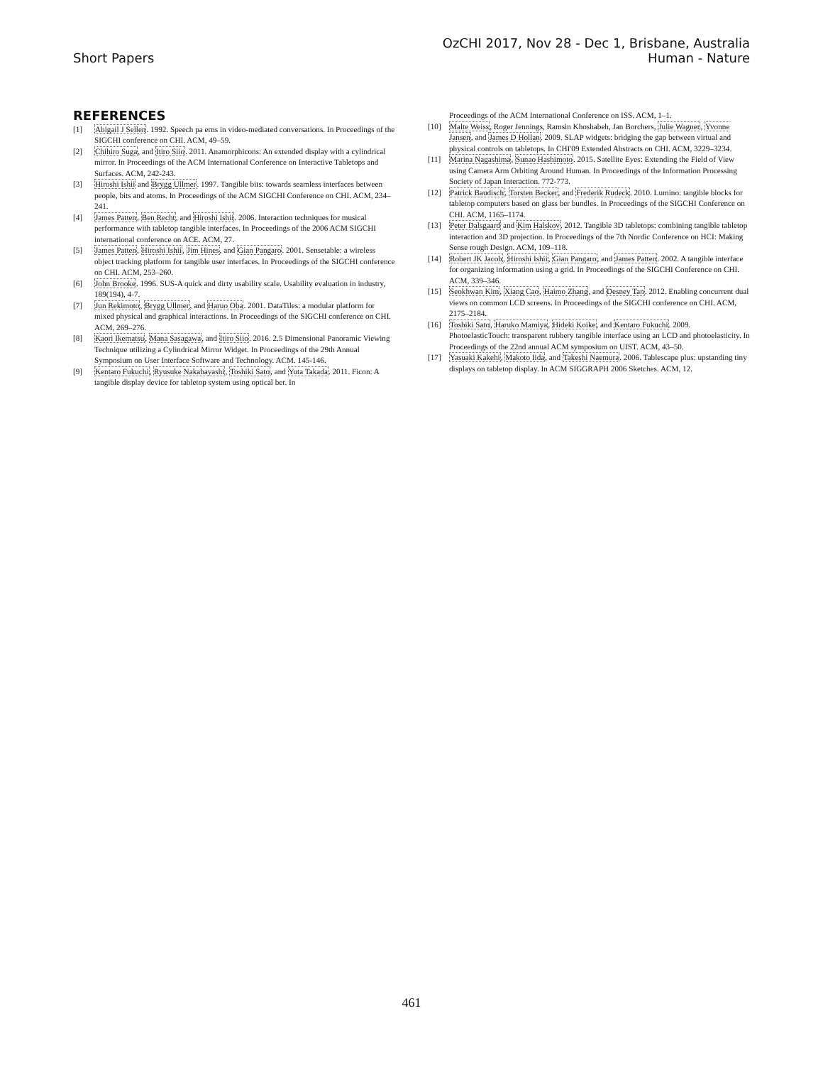OzCHI 2017, Nov 28 - Dec 1, Brisbane, Australia
Short Papers Human - Nature
REFERENCES
[1] Abigail J Sellen. 1992. Speech pa erns in video-mediated conversations. In Proceedings of the SIGCHI conference on CHI. ACM, 49–59.
[2] Chihiro Suga, and Itiro Siio. 2011. Anamorphicons: An extended display with a cylindrical mirror. In Proceedings of the ACM International Conference on Interactive Tabletops and Surfaces. ACM, 242-243.
[3] Hiroshi Ishii and Brygg Ullmer. 1997. Tangible bits: towards seamless interfaces between people, bits and atoms. In Proceedings of the ACM SIGCHI Conference on CHI. ACM, 234–241.
[4] James Patten, Ben Recht, and Hiroshi Ishii. 2006. Interaction techniques for musical performance with tabletop tangible interfaces. In Proceedings of the 2006 ACM SIGCHI international conference on ACE. ACM, 27.
[5] James Patten, Hiroshi Ishii, Jim Hines, and Gian Pangaro. 2001. Sensetable: a wireless object tracking platform for tangible user interfaces. In Proceedings of the SIGCHI conference on CHI. ACM, 253–260.
[6] John Brooke. 1996. SUS-A quick and dirty usability scale. Usability evaluation in industry, 189(194), 4-7.
[7] Jun Rekimoto, Brygg Ullmer, and Haruo Oba. 2001. DataTiles: a modular platform for mixed physical and graphical interactions. In Proceedings of the SIGCHI conference on CHI. ACM, 269–276.
[8] Kaori Ikematsu, Mana Sasagawa, and Itiro Siio. 2016. 2.5 Dimensional Panoramic Viewing Technique utilizing a Cylindrical Mirror Widget. In Proceedings of the 29th Annual Symposium on User Interface Software and Technology. ACM. 145-146.
[9] Kentaro Fukuchi, Ryusuke Nakabayashi, Toshiki Sato, and Yuta Takada. 2011. Ficon: A tangible display device for tabletop system using optical ber. In
Proceedings of the ACM International Conference on ISS. ACM, 1–1.
[10] Malte Weiss, Roger Jennings, Ramsin Khoshabeh, Jan Borchers, Julie Wagner, Yvonne Jansen, and James D Hollan. 2009. SLAP widgets: bridging the gap between virtual and physical controls on tabletops. In CHI'09 Extended Abstracts on CHI. ACM, 3229–3234.
[11] Marina Nagashima, Sunao Hashimoto. 2015. Satellite Eyes: Extending the Field of View using Camera Arm Orbiting Around Human. In Proceedings of the Information Processing Society of Japan Interaction. 772-773.
[12] Patrick Baudisch, Torsten Becker, and Frederik Rudeck. 2010. Lumino: tangible blocks for tabletop computers based on glass ber bundles. In Proceedings of the SIGCHI Conference on CHI. ACM, 1165–1174.
[13] Peter Dalsgaard and Kim Halskov. 2012. Tangible 3D tabletops: combining tangible tabletop interaction and 3D projection. In Proceedings of the 7th Nordic Conference on HCI: Making Sense rough Design. ACM, 109–118.
[14] Robert JK Jacob, Hiroshi Ishii, Gian Pangaro, and James Patten. 2002. A tangible interface for organizing information using a grid. In Proceedings of the SIGCHI Conference on CHI. ACM, 339–346.
[15] Seokhwan Kim, Xiang Cao, Haimo Zhang, and Desney Tan. 2012. Enabling concurrent dual views on common LCD screens. In Proceedings of the SIGCHI conference on CHI. ACM, 2175–2184.
[16] Toshiki Sato, Haruko Mamiya, Hideki Koike, and Kentaro Fukuchi. 2009. PhotoelasticTouch: transparent rubbery tangible interface using an LCD and photoelasticity. In Proceedings of the 22nd annual ACM symposium on UIST. ACM, 43–50.
[17] Yasuaki Kakehi, Makoto Iida, and Takeshi Naemura. 2006. Tablescape plus: upstanding tiny displays on tabletop display. In ACM SIGGRAPH 2006 Sketches. ACM, 12.
461